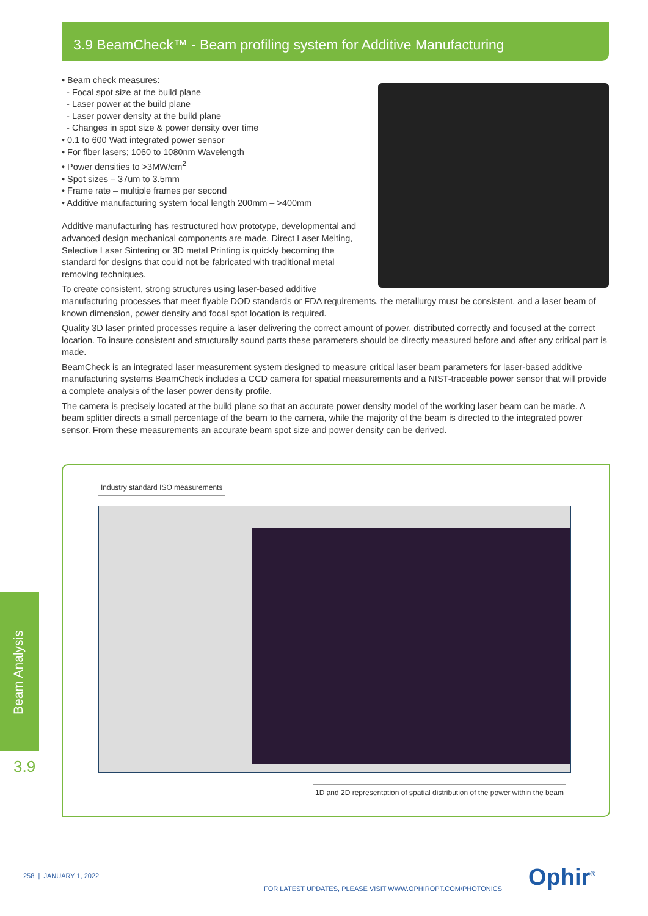3.9 BeamCheck™ - Beam profiling system for Additive Manufacturing
• Beam check measures:
- Focal spot size at the build plane
- Laser power at the build plane
- Laser power density at the build plane
- Changes in spot size & power density over time
• 0.1 to 600 Watt integrated power sensor
• For fiber lasers; 1060 to 1080nm Wavelength
• Power densities to >3MW/cm<sup>2</sup>
• Spot sizes – 37um to 3.5mm
• Frame rate – multiple frames per second
• Additive manufacturing system focal length 200mm – >400mm
Additive manufacturing has restructured how prototype, developmental and advanced design mechanical components are made. Direct Laser Melting, Selective Laser Sintering or 3D metal Printing is quickly becoming the standard for designs that could not be fabricated with traditional metal removing techniques.
To create consistent, strong structures using laser-based additive manufacturing processes that meet flyable DOD standards or FDA requirements, the metallurgy must be consistent, and a laser beam of known dimension, power density and focal spot location is required.
Quality 3D laser printed processes require a laser delivering the correct amount of power, distributed correctly and focused at the correct location. To insure consistent and structurally sound parts these parameters should be directly measured before and after any critical part is made.
BeamCheck is an integrated laser measurement system designed to measure critical laser beam parameters for laser-based additive manufacturing systems BeamCheck includes a CCD camera for spatial measurements and a NIST-traceable power sensor that will provide a complete analysis of the laser power density profile.
The camera is precisely located at the build plane so that an accurate power density model of the working laser beam can be made. A beam splitter directs a small percentage of the beam to the camera, while the majority of the beam is directed to the integrated power sensor. From these measurements an accurate beam spot size and power density can be derived.
Industry standard ISO measurements
1D and 2D representation of spatial distribution of the power within the beam
Beam Analysis
3.9
258 | JANUARY 1, 2022
FOR LATEST UPDATES, PLEASE VISIT WWW.OPHIROPT.COM/PHOTONICS
Ophir<sup>®</sup>